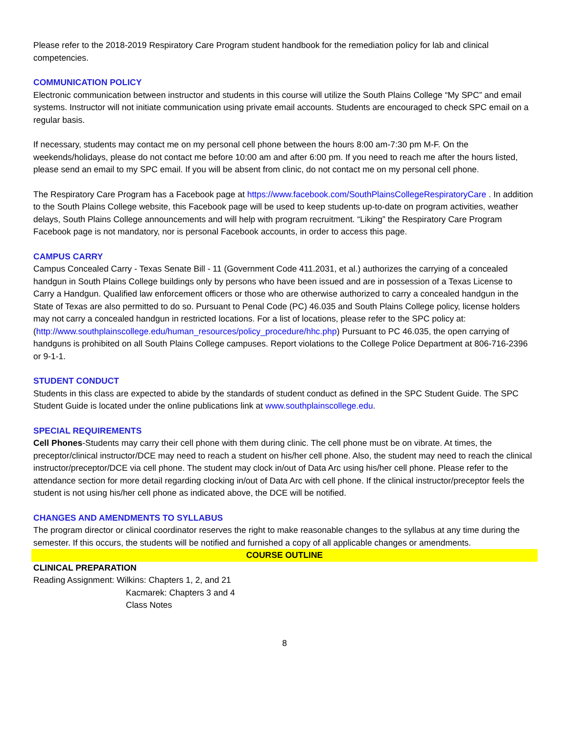Please refer to the 2018-2019 Respiratory Care Program student handbook for the remediation policy for lab and clinical competencies.
COMMUNICATION POLICY
Electronic communication between instructor and students in this course will utilize the South Plains College “My SPC” and email systems. Instructor will not initiate communication using private email accounts. Students are encouraged to check SPC email on a regular basis.
If necessary, students may contact me on my personal cell phone between the hours 8:00 am-7:30 pm M-F. On the weekends/holidays, please do not contact me before 10:00 am and after 6:00 pm. If you need to reach me after the hours listed, please send an email to my SPC email. If you will be absent from clinic, do not contact me on my personal cell phone.
The Respiratory Care Program has a Facebook page at https://www.facebook.com/SouthPlainsCollegeRespiratoryCare . In addition to the South Plains College website, this Facebook page will be used to keep students up-to-date on program activities, weather delays, South Plains College announcements and will help with program recruitment. “Liking” the Respiratory Care Program Facebook page is not mandatory, nor is personal Facebook accounts, in order to access this page.
CAMPUS CARRY
Campus Concealed Carry - Texas Senate Bill - 11 (Government Code 411.2031, et al.) authorizes the carrying of a concealed handgun in South Plains College buildings only by persons who have been issued and are in possession of a Texas License to Carry a Handgun. Qualified law enforcement officers or those who are otherwise authorized to carry a concealed handgun in the State of Texas are also permitted to do so. Pursuant to Penal Code (PC) 46.035 and South Plains College policy, license holders may not carry a concealed handgun in restricted locations. For a list of locations, please refer to the SPC policy at: (http://www.southplainscollege.edu/human_resources/policy_procedure/hhc.php) Pursuant to PC 46.035, the open carrying of handguns is prohibited on all South Plains College campuses. Report violations to the College Police Department at 806-716-2396 or 9-1-1.
STUDENT CONDUCT
Students in this class are expected to abide by the standards of student conduct as defined in the SPC Student Guide. The SPC Student Guide is located under the online publications link at www.southplainscollege.edu.
SPECIAL REQUIREMENTS
Cell Phones-Students may carry their cell phone with them during clinic. The cell phone must be on vibrate. At times, the preceptor/clinical instructor/DCE may need to reach a student on his/her cell phone. Also, the student may need to reach the clinical instructor/preceptor/DCE via cell phone. The student may clock in/out of Data Arc using his/her cell phone. Please refer to the attendance section for more detail regarding clocking in/out of Data Arc with cell phone. If the clinical instructor/preceptor feels the student is not using his/her cell phone as indicated above, the DCE will be notified.
CHANGES AND AMENDMENTS TO SYLLABUS
The program director or clinical coordinator reserves the right to make reasonable changes to the syllabus at any time during the semester. If this occurs, the students will be notified and furnished a copy of all applicable changes or amendments.
COURSE OUTLINE
CLINICAL PREPARATION
Reading Assignment: Wilkins: Chapters 1, 2, and 21
Kacmarek: Chapters 3 and 4
Class Notes
8